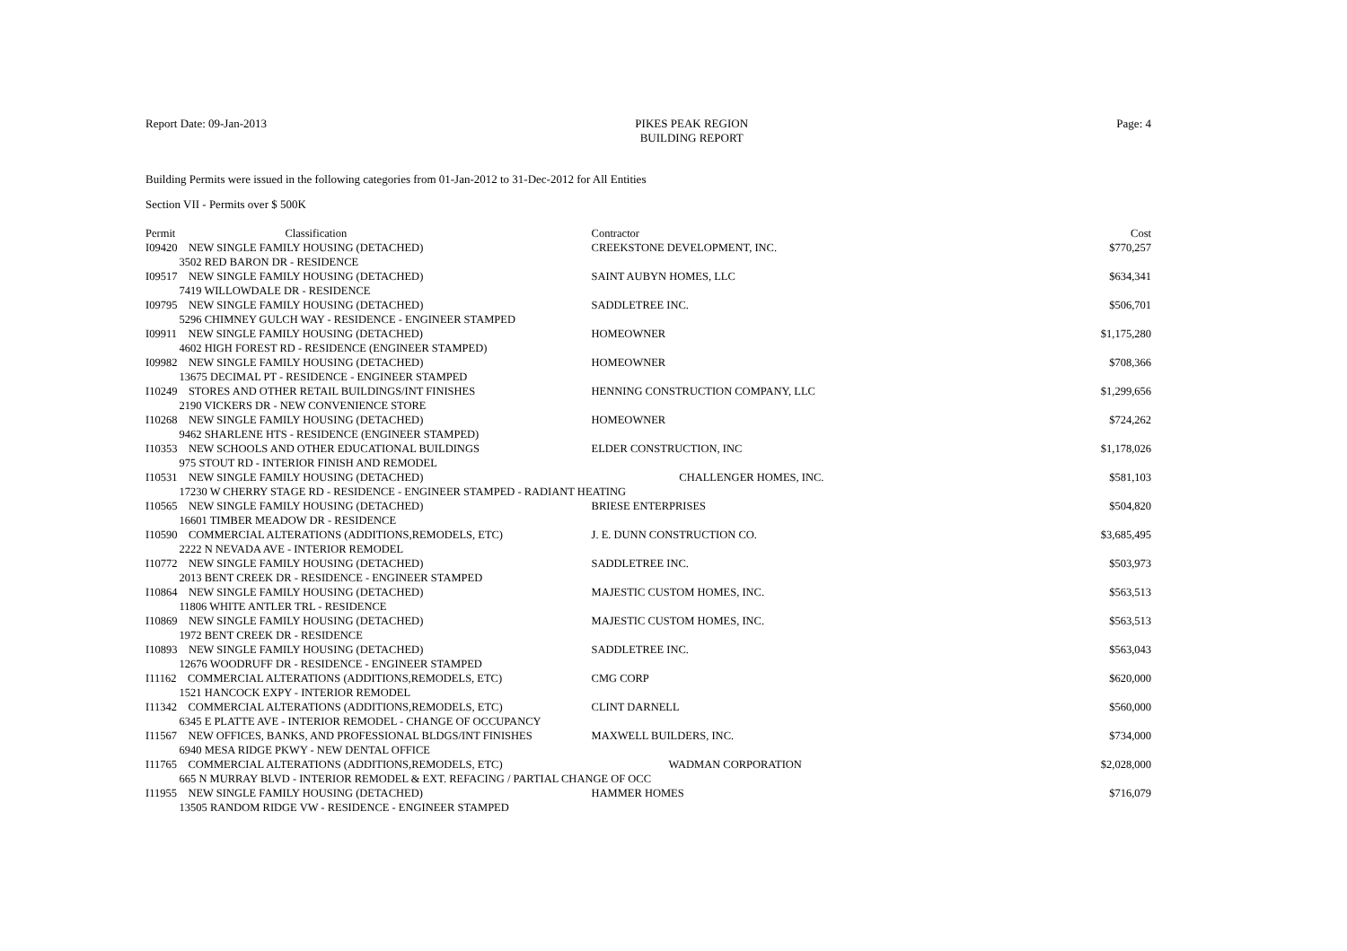Report Date: 09-Jan-2013 PIKES PEAK REGION
BUILDING REPORT
Page: 4
Building Permits were issued in the following categories from 01-Jan-2012 to 31-Dec-2012 for All Entities
Section VII - Permits over $ 500K
| Permit | Classification | Contractor | Cost |
| --- | --- | --- | --- |
| I09420 NEW SINGLE FAMILY HOUSING (DETACHED) 3502 RED BARON DR - RESIDENCE | | CREEKSTONE DEVELOPMENT, INC. | $770,257 |
| I09517 NEW SINGLE FAMILY HOUSING (DETACHED) 7419 WILLOWDALE DR - RESIDENCE | | SAINT AUBYN HOMES, LLC | $634,341 |
| I09795 NEW SINGLE FAMILY HOUSING (DETACHED) 5296 CHIMNEY GULCH WAY - RESIDENCE - ENGINEER STAMPED | | SADDLETREE INC. | $506,701 |
| I09911 NEW SINGLE FAMILY HOUSING (DETACHED) 4602 HIGH FOREST RD - RESIDENCE (ENGINEER STAMPED) | | HOMEOWNER | $1,175,280 |
| I09982 NEW SINGLE FAMILY HOUSING (DETACHED) 13675 DECIMAL PT - RESIDENCE - ENGINEER STAMPED | | HOMEOWNER | $708,366 |
| I10249 STORES AND OTHER RETAIL BUILDINGS/INT FINISHES 2190 VICKERS DR - NEW CONVENIENCE STORE | | HENNING CONSTRUCTION COMPANY, LLC | $1,299,656 |
| I10268 NEW SINGLE FAMILY HOUSING (DETACHED) 9462 SHARLENE HTS - RESIDENCE (ENGINEER STAMPED) | | HOMEOWNER | $724,262 |
| I10353 NEW SCHOOLS AND OTHER EDUCATIONAL BUILDINGS 975 STOUT RD - INTERIOR FINISH AND REMODEL | | ELDER CONSTRUCTION, INC | $1,178,026 |
| I10531 NEW SINGLE FAMILY HOUSING (DETACHED) CHALLENGER HOMES, INC. 17230 W CHERRY STAGE RD - RESIDENCE - ENGINEER STAMPED - RADIANT HEATING | | | $581,103 |
| I10565 NEW SINGLE FAMILY HOUSING (DETACHED) 16601 TIMBER MEADOW DR - RESIDENCE | | BRIESE ENTERPRISES | $504,820 |
| I10590 COMMERCIAL ALTERATIONS (ADDITIONS,REMODELS, ETC) 2222 N NEVADA AVE - INTERIOR REMODEL | | J. E. DUNN CONSTRUCTION CO. | $3,685,495 |
| I10772 NEW SINGLE FAMILY HOUSING (DETACHED) 2013 BENT CREEK DR - RESIDENCE - ENGINEER STAMPED | | SADDLETREE INC. | $503,973 |
| I10864 NEW SINGLE FAMILY HOUSING (DETACHED) 11806 WHITE ANTLER TRL - RESIDENCE | | MAJESTIC CUSTOM HOMES, INC. | $563,513 |
| I10869 NEW SINGLE FAMILY HOUSING (DETACHED) 1972 BENT CREEK DR - RESIDENCE | | MAJESTIC CUSTOM HOMES, INC. | $563,513 |
| I10893 NEW SINGLE FAMILY HOUSING (DETACHED) 12676 WOODRUFF DR - RESIDENCE - ENGINEER STAMPED | | SADDLETREE INC. | $563,043 |
| I11162 COMMERCIAL ALTERATIONS (ADDITIONS,REMODELS, ETC) 1521 HANCOCK EXPY - INTERIOR REMODEL | | CMG CORP | $620,000 |
| I11342 COMMERCIAL ALTERATIONS (ADDITIONS,REMODELS, ETC) 6345 E PLATTE AVE - INTERIOR REMODEL - CHANGE OF OCCUPANCY | | CLINT DARNELL | $560,000 |
| I11567 NEW OFFICES, BANKS, AND PROFESSIONAL BLDGS/INT FINISHES 6940 MESA RIDGE PKWY - NEW DENTAL OFFICE | | MAXWELL BUILDERS, INC. | $734,000 |
| I11765 COMMERCIAL ALTERATIONS (ADDITIONS,REMODELS, ETC) WADMAN CORPORATION 665 N MURRAY BLVD - INTERIOR REMODEL & EXT. REFACING / PARTIAL CHANGE OF OCC | | | $2,028,000 |
| I11955 NEW SINGLE FAMILY HOUSING (DETACHED) 13505 RANDOM RIDGE VW - RESIDENCE - ENGINEER STAMPED | | HAMMER HOMES | $716,079 |